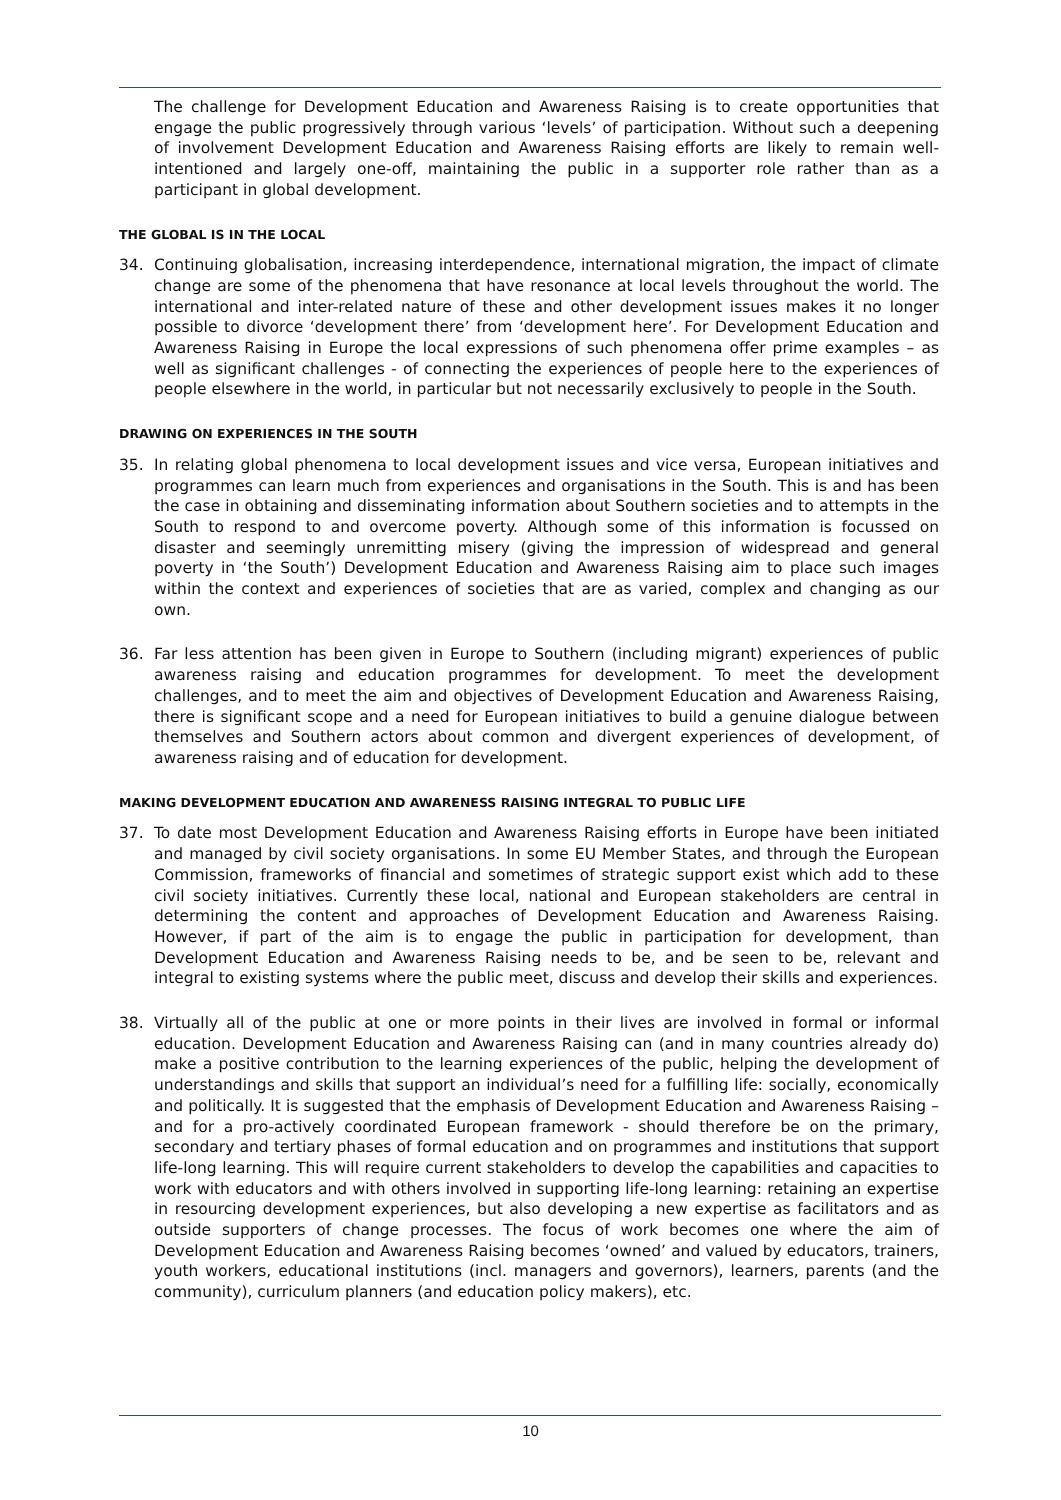The challenge for Development Education and Awareness Raising is to create opportunities that engage the public progressively through various ‘levels’ of participation. Without such a deepening of involvement Development Education and Awareness Raising efforts are likely to remain well-intentioned and largely one-off, maintaining the public in a supporter role rather than as a participant in global development.
THE GLOBAL IS IN THE LOCAL
34. Continuing globalisation, increasing interdependence, international migration, the impact of climate change are some of the phenomena that have resonance at local levels throughout the world. The international and inter-related nature of these and other development issues makes it no longer possible to divorce ‘development there’ from ‘development here’. For Development Education and Awareness Raising in Europe the local expressions of such phenomena offer prime examples – as well as significant challenges - of connecting the experiences of people here to the experiences of people elsewhere in the world, in particular but not necessarily exclusively to people in the South.
DRAWING ON EXPERIENCES IN THE SOUTH
35. In relating global phenomena to local development issues and vice versa, European initiatives and programmes can learn much from experiences and organisations in the South. This is and has been the case in obtaining and disseminating information about Southern societies and to attempts in the South to respond to and overcome poverty. Although some of this information is focussed on disaster and seemingly unremitting misery (giving the impression of widespread and general poverty in ‘the South’) Development Education and Awareness Raising aim to place such images within the context and experiences of societies that are as varied, complex and changing as our own.
36. Far less attention has been given in Europe to Southern (including migrant) experiences of public awareness raising and education programmes for development. To meet the development challenges, and to meet the aim and objectives of Development Education and Awareness Raising, there is significant scope and a need for European initiatives to build a genuine dialogue between themselves and Southern actors about common and divergent experiences of development, of awareness raising and of education for development.
MAKING DEVELOPMENT EDUCATION AND AWARENESS RAISING INTEGRAL TO PUBLIC LIFE
37. To date most Development Education and Awareness Raising efforts in Europe have been initiated and managed by civil society organisations. In some EU Member States, and through the European Commission, frameworks of financial and sometimes of strategic support exist which add to these civil society initiatives. Currently these local, national and European stakeholders are central in determining the content and approaches of Development Education and Awareness Raising. However, if part of the aim is to engage the public in participation for development, than Development Education and Awareness Raising needs to be, and be seen to be, relevant and integral to existing systems where the public meet, discuss and develop their skills and experiences.
38. Virtually all of the public at one or more points in their lives are involved in formal or informal education. Development Education and Awareness Raising can (and in many countries already do) make a positive contribution to the learning experiences of the public, helping the development of understandings and skills that support an individual’s need for a fulfilling life: socially, economically and politically. It is suggested that the emphasis of Development Education and Awareness Raising – and for a pro-actively coordinated European framework - should therefore be on the primary, secondary and tertiary phases of formal education and on programmes and institutions that support life-long learning. This will require current stakeholders to develop the capabilities and capacities to work with educators and with others involved in supporting life-long learning: retaining an expertise in resourcing development experiences, but also developing a new expertise as facilitators and as outside supporters of change processes. The focus of work becomes one where the aim of Development Education and Awareness Raising becomes ‘owned’ and valued by educators, trainers, youth workers, educational institutions (incl. managers and governors), learners, parents (and the community), curriculum planners (and education policy makers), etc.
10